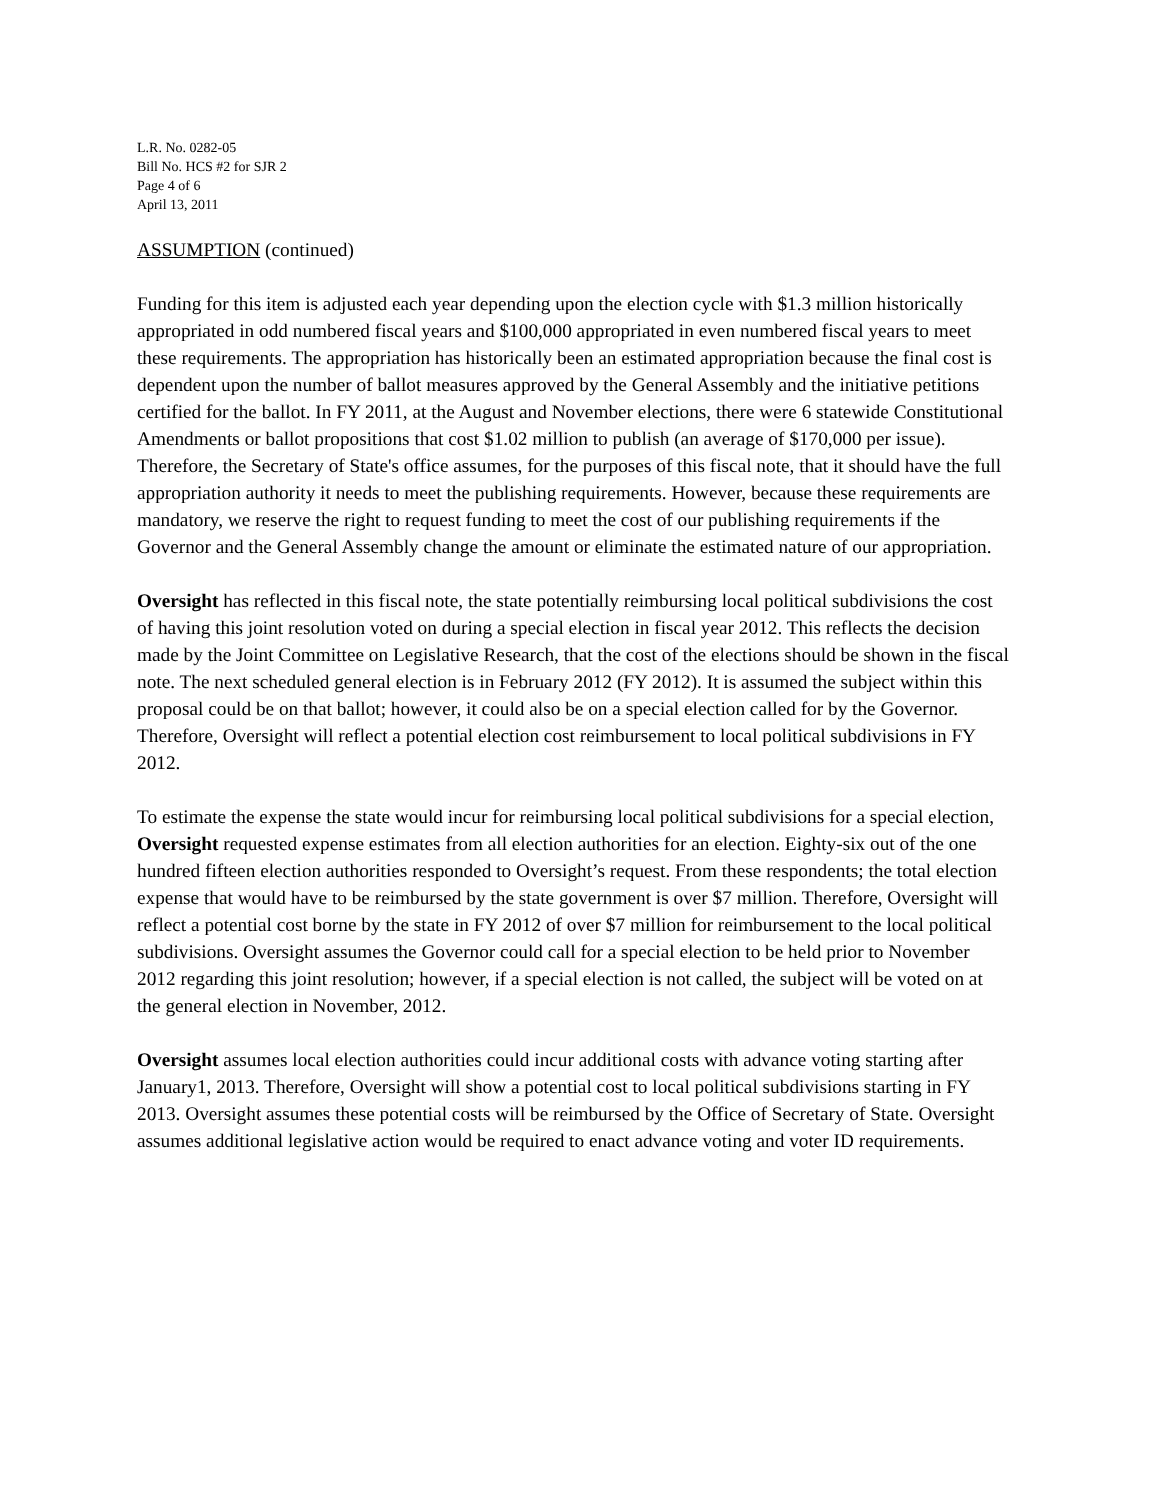L.R. No. 0282-05
Bill No. HCS #2 for SJR 2
Page 4 of 6
April 13, 2011
ASSUMPTION (continued)
Funding for this item is adjusted each year depending upon the election cycle with $1.3 million historically appropriated in odd numbered fiscal years and $100,000 appropriated in even numbered fiscal years to meet these requirements. The appropriation has historically been an estimated appropriation because the final cost is dependent upon the number of ballot measures approved by the General Assembly and the initiative petitions certified for the ballot. In FY 2011, at the August and November elections, there were 6 statewide Constitutional Amendments or ballot propositions that cost $1.02 million to publish (an average of $170,000 per issue). Therefore, the Secretary of State's office assumes, for the purposes of this fiscal note, that it should have the full appropriation authority it needs to meet the publishing requirements. However, because these requirements are mandatory, we reserve the right to request funding to meet the cost of our publishing requirements if the Governor and the General Assembly change the amount or eliminate the estimated nature of our appropriation.
Oversight has reflected in this fiscal note, the state potentially reimbursing local political subdivisions the cost of having this joint resolution voted on during a special election in fiscal year 2012. This reflects the decision made by the Joint Committee on Legislative Research, that the cost of the elections should be shown in the fiscal note. The next scheduled general election is in February 2012 (FY 2012). It is assumed the subject within this proposal could be on that ballot; however, it could also be on a special election called for by the Governor. Therefore, Oversight will reflect a potential election cost reimbursement to local political subdivisions in FY 2012.
To estimate the expense the state would incur for reimbursing local political subdivisions for a special election, Oversight requested expense estimates from all election authorities for an election. Eighty-six out of the one hundred fifteen election authorities responded to Oversight’s request. From these respondents; the total election expense that would have to be reimbursed by the state government is over $7 million. Therefore, Oversight will reflect a potential cost borne by the state in FY 2012 of over $7 million for reimbursement to the local political subdivisions. Oversight assumes the Governor could call for a special election to be held prior to November 2012 regarding this joint resolution; however, if a special election is not called, the subject will be voted on at the general election in November, 2012.
Oversight assumes local election authorities could incur additional costs with advance voting starting after January1, 2013. Therefore, Oversight will show a potential cost to local political subdivisions starting in FY 2013. Oversight assumes these potential costs will be reimbursed by the Office of Secretary of State. Oversight assumes additional legislative action would be required to enact advance voting and voter ID requirements.